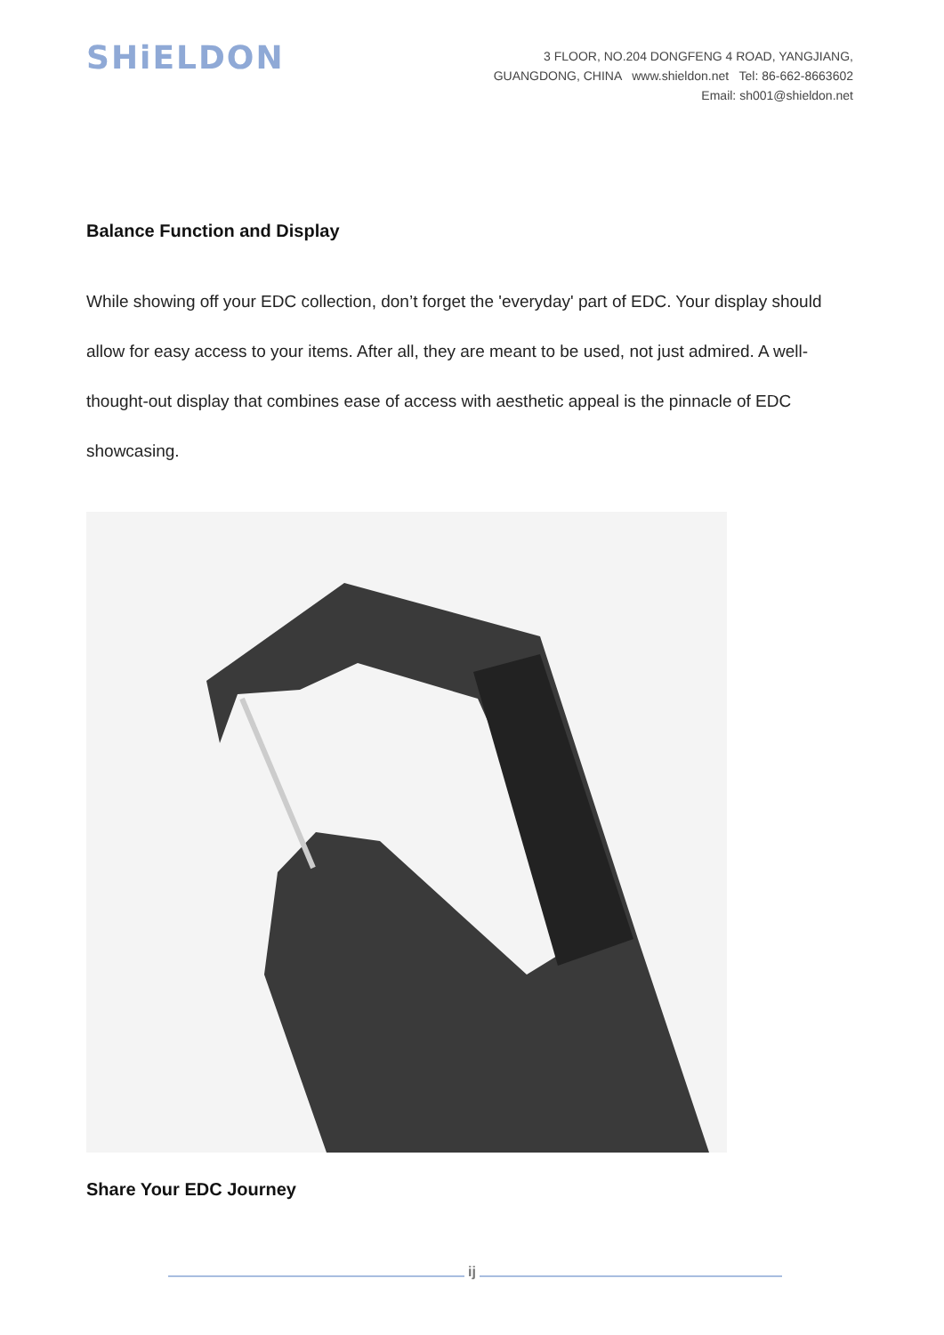SHiELDON
3 FLOOR, NO.204 DONGFENG 4 ROAD, YANGJIANG,
GUANGDONG, CHINA www.shieldon.net Tel: 86-662-8663602
Email: sh001@shieldon.net
Balance Function and Display
While showing off your EDC collection, don’t forget the 'everyday' part of EDC. Your display should allow for easy access to your items. After all, they are meant to be used, not just admired. A well-thought-out display that combines ease of access with aesthetic appeal is the pinnacle of EDC showcasing.
Share Your EDC Journey
ij